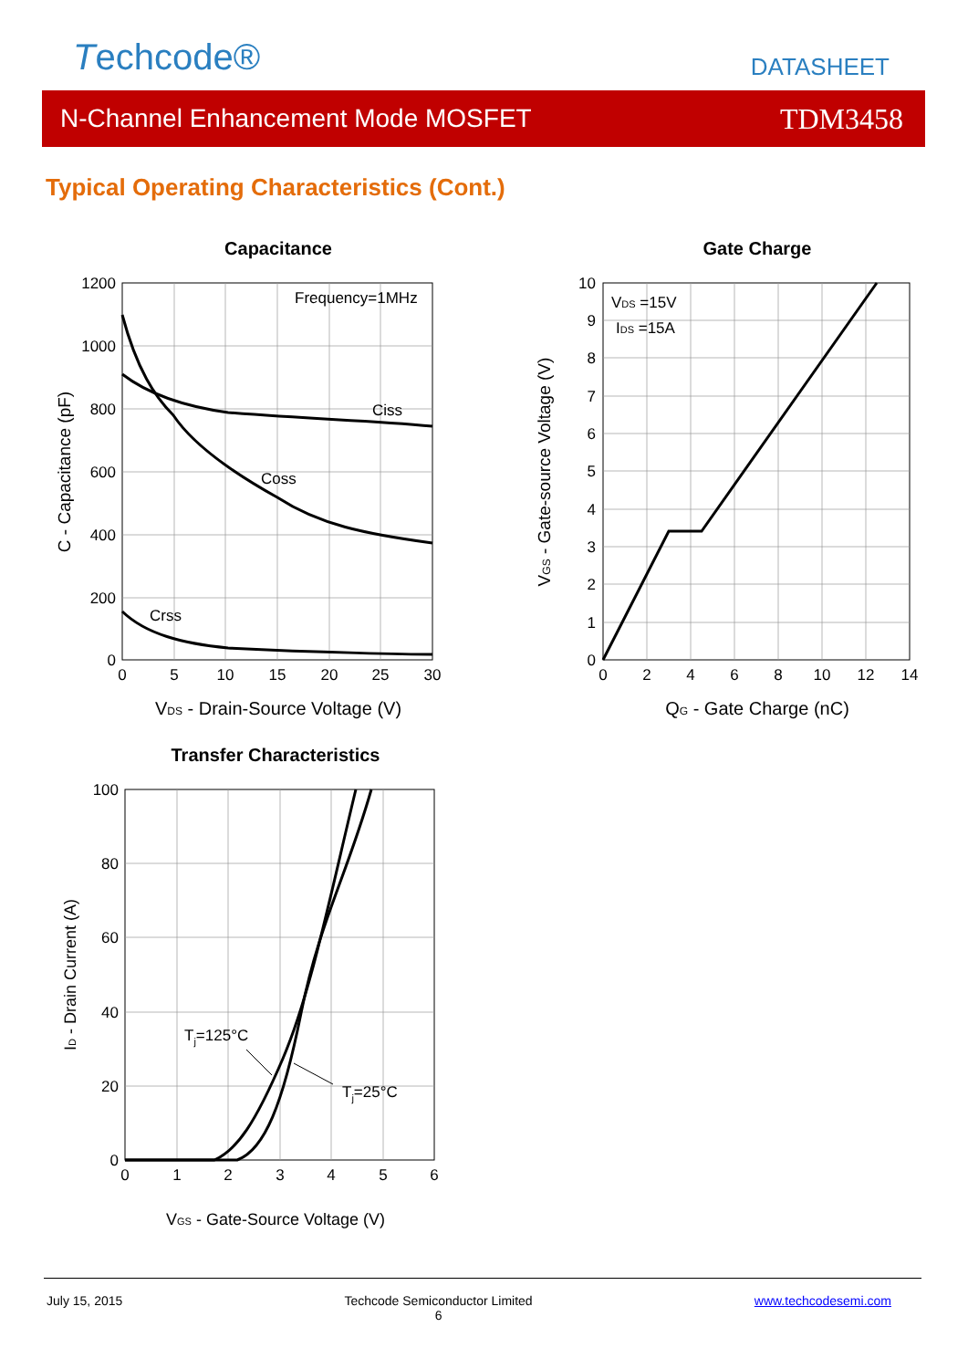Techcode® DATASHEET
N-Channel Enhancement Mode MOSFET TDM3458
Typical Operating Characteristics (Cont.)
Capacitance
Frequency=1MHz
Ciss
Coss
Crss
1200
1000
800
600
400
200
0
0
5
10
15
20
25
30
VDS - Drain-Source Voltage (V)
C - Capacitance (pF)
Gate Charge
VDS =15V
IDS =15A
10
9
8
7
6
5
4
3
2
1
0
0
2
4
6
8
10
12
14
QG - Gate Charge (nC)
VGS - Gate-source Voltage (V)
Transfer Characteristics
Tj=125°C
Tj=25°C
100
80
60
40
20
0
0
1
2
3
4
5
6
VGS - Gate-Source Voltage (V)
ID - Drain Current (A)
July 15, 2015 Techcode Semiconductor Limited
6 www.techcodesemi.com